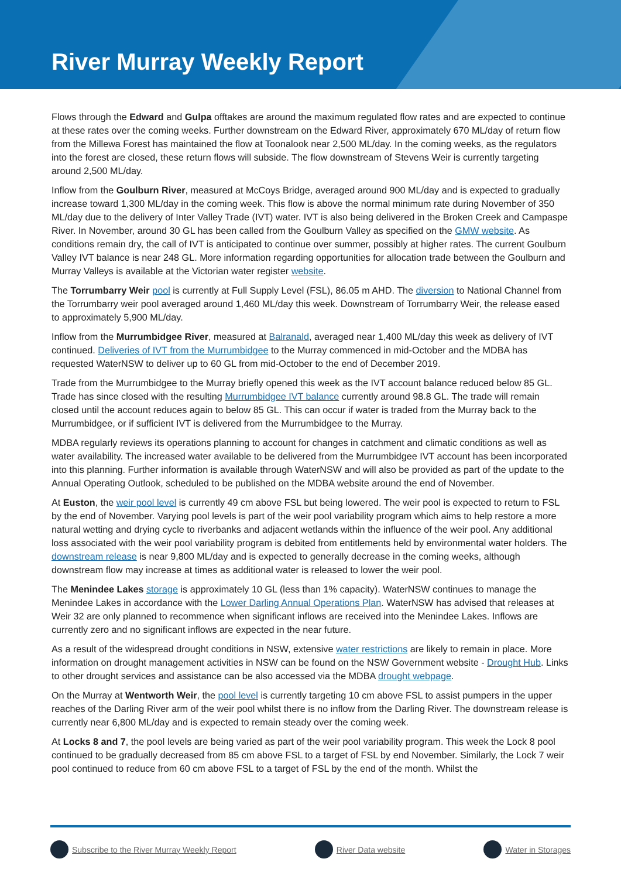River Murray Weekly Report
Flows through the Edward and Gulpa offtakes are around the maximum regulated flow rates and are expected to continue at these rates over the coming weeks. Further downstream on the Edward River, approximately 670 ML/day of return flow from the Millewa Forest has maintained the flow at Toonalook near 2,500 ML/day. In the coming weeks, as the regulators into the forest are closed, these return flows will subside. The flow downstream of Stevens Weir is currently targeting around 2,500 ML/day.
Inflow from the Goulburn River, measured at McCoys Bridge, averaged around 900 ML/day and is expected to gradually increase toward 1,300 ML/day in the coming week. This flow is above the normal minimum rate during November of 350 ML/day due to the delivery of Inter Valley Trade (IVT) water. IVT is also being delivered in the Broken Creek and Campaspe River. In November, around 30 GL has been called from the Goulburn Valley as specified on the GMW website. As conditions remain dry, the call of IVT is anticipated to continue over summer, possibly at higher rates. The current Goulburn Valley IVT balance is near 248 GL. More information regarding opportunities for allocation trade between the Goulburn and Murray Valleys is available at the Victorian water register website.
The Torrumbarry Weir pool is currently at Full Supply Level (FSL), 86.05 m AHD. The diversion to National Channel from the Torrumbarry weir pool averaged around 1,460 ML/day this week. Downstream of Torrumbarry Weir, the release eased to approximately 5,900 ML/day.
Inflow from the Murrumbidgee River, measured at Balranald, averaged near 1,400 ML/day this week as delivery of IVT continued. Deliveries of IVT from the Murrumbidgee to the Murray commenced in mid-October and the MDBA has requested WaterNSW to deliver up to 60 GL from mid-October to the end of December 2019.
Trade from the Murrumbidgee to the Murray briefly opened this week as the IVT account balance reduced below 85 GL. Trade has since closed with the resulting Murrumbidgee IVT balance currently around 98.8 GL. The trade will remain closed until the account reduces again to below 85 GL. This can occur if water is traded from the Murray back to the Murrumbidgee, or if sufficient IVT is delivered from the Murrumbidgee to the Murray.
MDBA regularly reviews its operations planning to account for changes in catchment and climatic conditions as well as water availability. The increased water available to be delivered from the Murrumbidgee IVT account has been incorporated into this planning. Further information is available through WaterNSW and will also be provided as part of the update to the Annual Operating Outlook, scheduled to be published on the MDBA website around the end of November.
At Euston, the weir pool level is currently 49 cm above FSL but being lowered. The weir pool is expected to return to FSL by the end of November. Varying pool levels is part of the weir pool variability program which aims to help restore a more natural wetting and drying cycle to riverbanks and adjacent wetlands within the influence of the weir pool. Any additional loss associated with the weir pool variability program is debited from entitlements held by environmental water holders. The downstream release is near 9,800 ML/day and is expected to generally decrease in the coming weeks, although downstream flow may increase at times as additional water is released to lower the weir pool.
The Menindee Lakes storage is approximately 10 GL (less than 1% capacity). WaterNSW continues to manage the Menindee Lakes in accordance with the Lower Darling Annual Operations Plan. WaterNSW has advised that releases at Weir 32 are only planned to recommence when significant inflows are received into the Menindee Lakes. Inflows are currently zero and no significant inflows are expected in the near future.
As a result of the widespread drought conditions in NSW, extensive water restrictions are likely to remain in place. More information on drought management activities in NSW can be found on the NSW Government website - Drought Hub. Links to other drought services and assistance can be also accessed via the MDBA drought webpage.
On the Murray at Wentworth Weir, the pool level is currently targeting 10 cm above FSL to assist pumpers in the upper reaches of the Darling River arm of the weir pool whilst there is no inflow from the Darling River. The downstream release is currently near 6,800 ML/day and is expected to remain steady over the coming week.
At Locks 8 and 7, the pool levels are being varied as part of the weir pool variability program. This week the Lock 8 pool continued to be gradually decreased from 85 cm above FSL to a target of FSL by end November. Similarly, the Lock 7 weir pool continued to reduce from 60 cm above FSL to a target of FSL by the end of the month. Whilst the
Subscribe to the River Murray Weekly Report River Data website Water in Storages